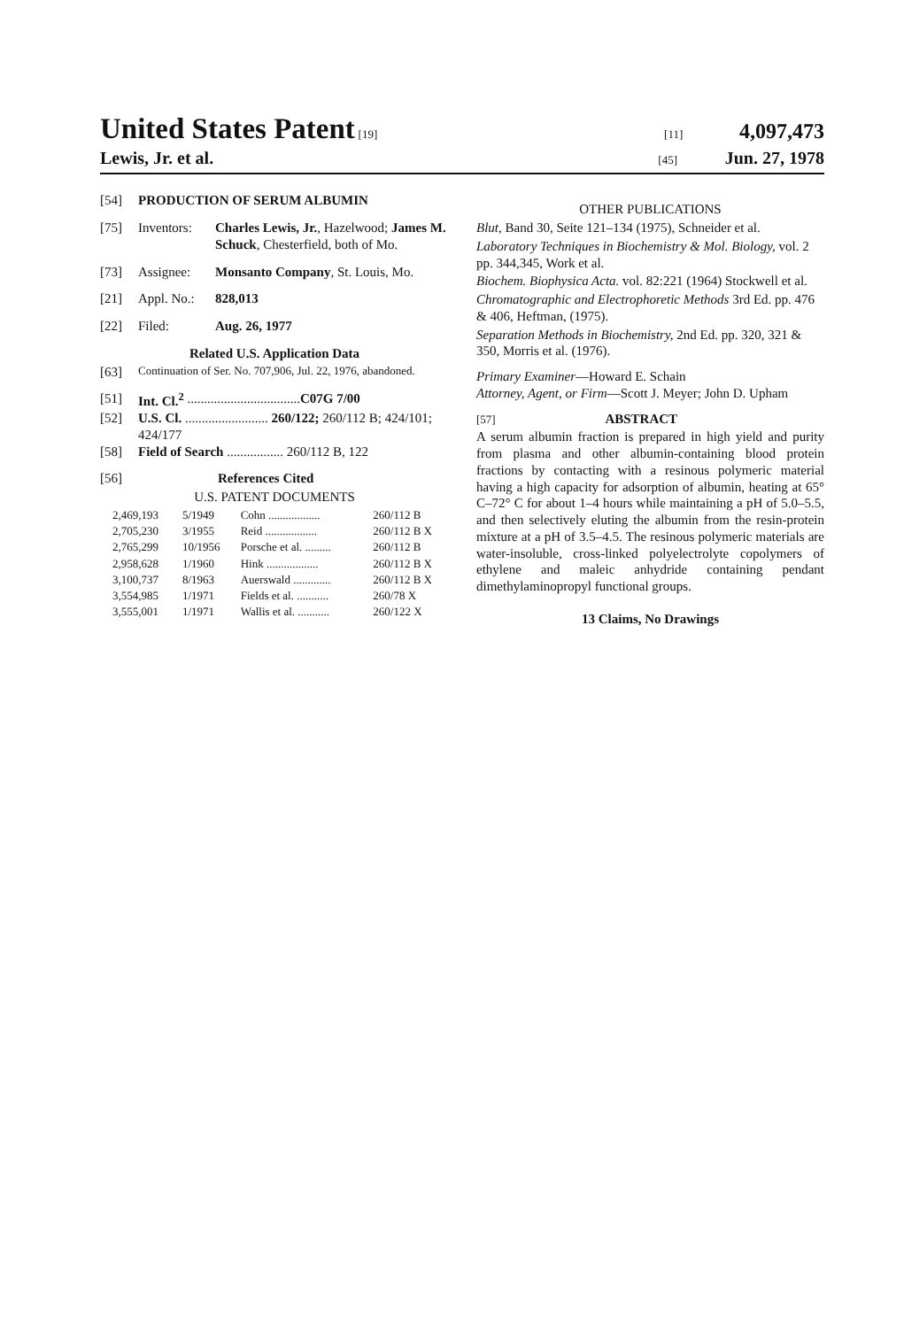United States Patent [19] [11] 4,097,473
Lewis, Jr. et al.
[45] Jun. 27, 1978
[54] PRODUCTION OF SERUM ALBUMIN
[75] Inventors: Charles Lewis, Jr., Hazelwood; James M. Schuck, Chesterfield, both of Mo.
[73] Assignee: Monsanto Company, St. Louis, Mo.
[21] Appl. No.: 828,013
[22] Filed: Aug. 26, 1977
Related U.S. Application Data
[63] Continuation of Ser. No. 707,906, Jul. 22, 1976, abandoned.
[51] Int. Cl.<sup>2</sup> .................................. C07G 7/00
[52] U.S. Cl. ......................... 260/122; 260/112 B; 424/101; 424/177
[58] Field of Search ................. 260/112 B, 122
[56] References Cited
U.S. PATENT DOCUMENTS
| 2,469,193 | 5/1949 | Cohn .................. | 260/112 B |
| 2,705,230 | 3/1955 | Reid .................. | 260/112 B X |
| 2,765,299 | 10/1956 | Porsche et al. ......... | 260/112 B |
| 2,958,628 | 1/1960 | Hink .................. | 260/112 B X |
| 3,100,737 | 8/1963 | Auerswald ............. | 260/112 B X |
| 3,554,985 | 1/1971 | Fields et al. ........... | 260/78 X |
| 3,555,001 | 1/1971 | Wallis et al. ........... | 260/122 X |
OTHER PUBLICATIONS
Blut, Band 30, Seite 121–134 (1975), Schneider et al.
Laboratory Techniques in Biochemistry & Mol. Biology, vol. 2 pp. 344,345, Work et al.
Biochem. Biophysica Acta. vol. 82:221 (1964) Stockwell et al.
Chromatographic and Electrophoretic Methods 3rd Ed. pp. 476 & 406, Heftman, (1975).
Separation Methods in Biochemistry, 2nd Ed. pp. 320, 321 & 350, Morris et al. (1976).
Primary Examiner—Howard E. Schain
Attorney, Agent, or Firm—Scott J. Meyer; John D. Upham
[57] ABSTRACT
A serum albumin fraction is prepared in high yield and purity from plasma and other albumin-containing blood protein fractions by contacting with a resinous polymeric material having a high capacity for adsorption of albumin, heating at 65° C–72° C for about 1–4 hours while maintaining a pH of 5.0–5.5, and then selectively eluting the albumin from the resin-protein mixture at a pH of 3.5–4.5. The resinous polymeric materials are water-insoluble, cross-linked polyelectrolyte copolymers of ethylene and maleic anhydride containing pendant dimethylaminopropyl functional groups.
13 Claims, No Drawings